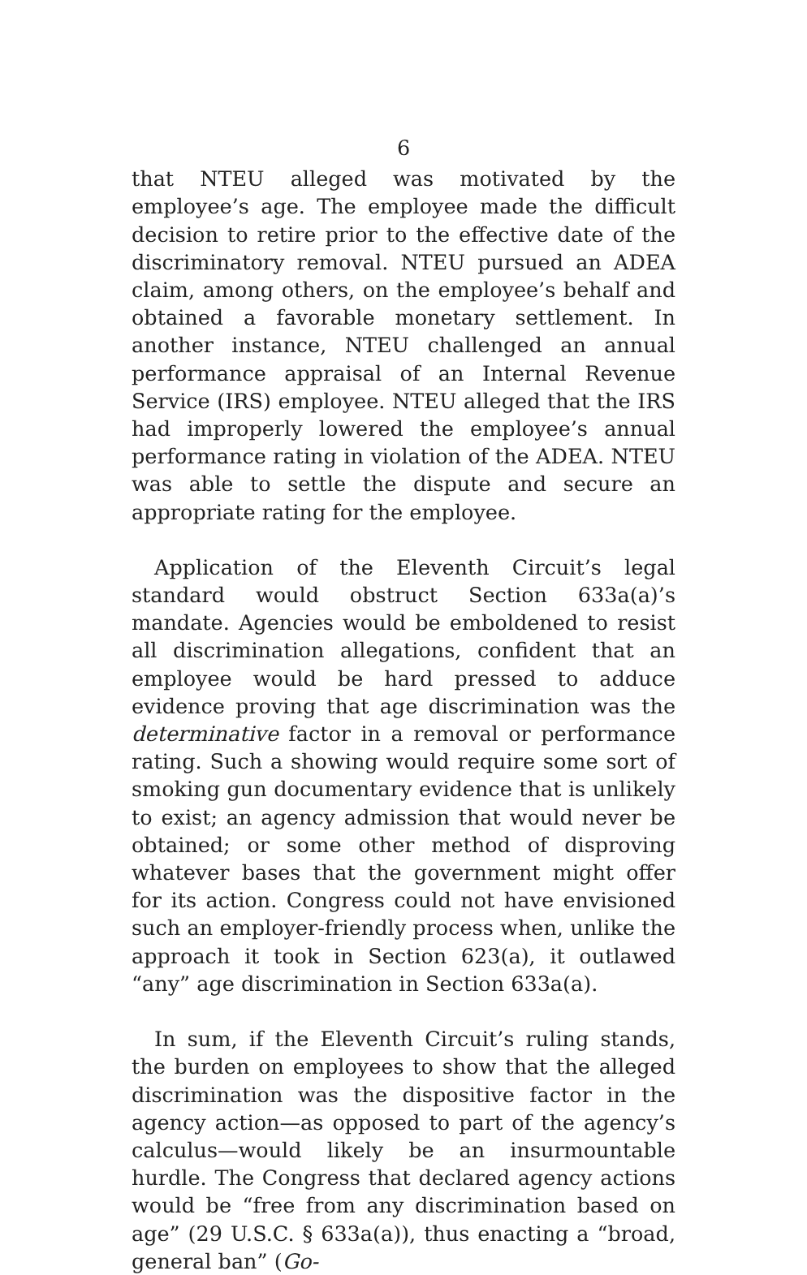6
that NTEU alleged was motivated by the employee’s age. The employee made the difficult decision to retire prior to the effective date of the discriminatory removal. NTEU pursued an ADEA claim, among others, on the employee’s behalf and obtained a favorable monetary settlement. In another instance, NTEU challenged an annual performance appraisal of an Internal Revenue Service (IRS) employee. NTEU alleged that the IRS had improperly lowered the employee’s annual performance rating in violation of the ADEA. NTEU was able to settle the dispute and secure an appropriate rating for the employee.
Application of the Eleventh Circuit’s legal standard would obstruct Section 633a(a)’s mandate. Agencies would be emboldened to resist all discrimination allegations, confident that an employee would be hard pressed to adduce evidence proving that age discrimination was the determinative factor in a removal or performance rating. Such a showing would require some sort of smoking gun documentary evidence that is unlikely to exist; an agency admission that would never be obtained; or some other method of disproving whatever bases that the government might offer for its action. Congress could not have envisioned such an employer-friendly process when, unlike the approach it took in Section 623(a), it outlawed “any” age discrimination in Section 633a(a).
In sum, if the Eleventh Circuit’s ruling stands, the burden on employees to show that the alleged discrimination was the dispositive factor in the agency action—as opposed to part of the agency’s calculus—would likely be an insurmountable hurdle. The Congress that declared agency actions would be “free from any discrimination based on age” (29 U.S.C. § 633a(a)), thus enacting a “broad, general ban” (Go-